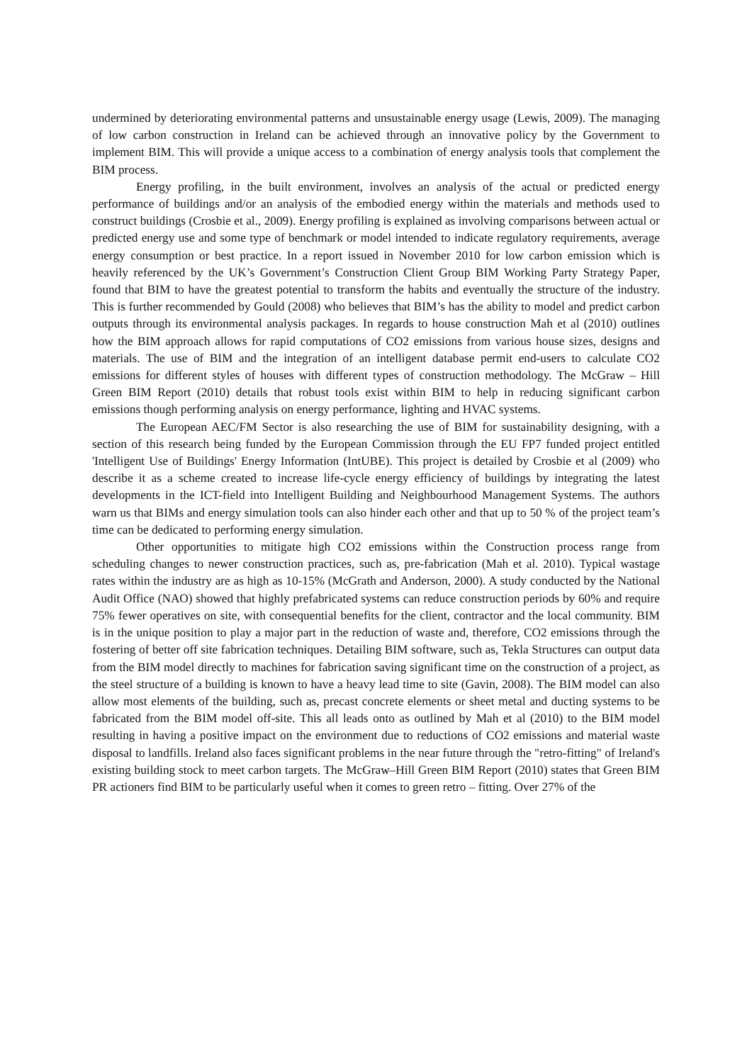undermined by deteriorating environmental patterns and unsustainable energy usage (Lewis, 2009). The managing of low carbon construction in Ireland can be achieved through an innovative policy by the Government to implement BIM. This will provide a unique access to a combination of energy analysis tools that complement the BIM process.
Energy profiling, in the built environment, involves an analysis of the actual or predicted energy performance of buildings and/or an analysis of the embodied energy within the materials and methods used to construct buildings (Crosbie et al., 2009). Energy profiling is explained as involving comparisons between actual or predicted energy use and some type of benchmark or model intended to indicate regulatory requirements, average energy consumption or best practice. In a report issued in November 2010 for low carbon emission which is heavily referenced by the UK’s Government’s Construction Client Group BIM Working Party Strategy Paper, found that BIM to have the greatest potential to transform the habits and eventually the structure of the industry. This is further recommended by Gould (2008) who believes that BIM’s has the ability to model and predict carbon outputs through its environmental analysis packages. In regards to house construction Mah et al (2010) outlines how the BIM approach allows for rapid computations of CO2 emissions from various house sizes, designs and materials. The use of BIM and the integration of an intelligent database permit end-users to calculate CO2 emissions for different styles of houses with different types of construction methodology. The McGraw – Hill Green BIM Report (2010) details that robust tools exist within BIM to help in reducing significant carbon emissions though performing analysis on energy performance, lighting and HVAC systems.
The European AEC/FM Sector is also researching the use of BIM for sustainability designing, with a section of this research being funded by the European Commission through the EU FP7 funded project entitled 'Intelligent Use of Buildings' Energy Information (IntUBE). This project is detailed by Crosbie et al (2009) who describe it as a scheme created to increase life-cycle energy efficiency of buildings by integrating the latest developments in the ICT-field into Intelligent Building and Neighbourhood Management Systems. The authors warn us that BIMs and energy simulation tools can also hinder each other and that up to 50 % of the project team’s time can be dedicated to performing energy simulation.
Other opportunities to mitigate high CO2 emissions within the Construction process range from scheduling changes to newer construction practices, such as, pre-fabrication (Mah et al. 2010). Typical wastage rates within the industry are as high as 10-15% (McGrath and Anderson, 2000). A study conducted by the National Audit Office (NAO) showed that highly prefabricated systems can reduce construction periods by 60% and require 75% fewer operatives on site, with consequential benefits for the client, contractor and the local community. BIM is in the unique position to play a major part in the reduction of waste and, therefore, CO2 emissions through the fostering of better off site fabrication techniques. Detailing BIM software, such as, Tekla Structures can output data from the BIM model directly to machines for fabrication saving significant time on the construction of a project, as the steel structure of a building is known to have a heavy lead time to site (Gavin, 2008). The BIM model can also allow most elements of the building, such as, precast concrete elements or sheet metal and ducting systems to be fabricated from the BIM model off-site. This all leads onto as outlined by Mah et al (2010) to the BIM model resulting in having a positive impact on the environment due to reductions of CO2 emissions and material waste disposal to landfills. Ireland also faces significant problems in the near future through the "retro-fitting" of Ireland's existing building stock to meet carbon targets. The McGraw–Hill Green BIM Report (2010) states that Green BIM PR actioners find BIM to be particularly useful when it comes to green retro – fitting. Over 27% of the